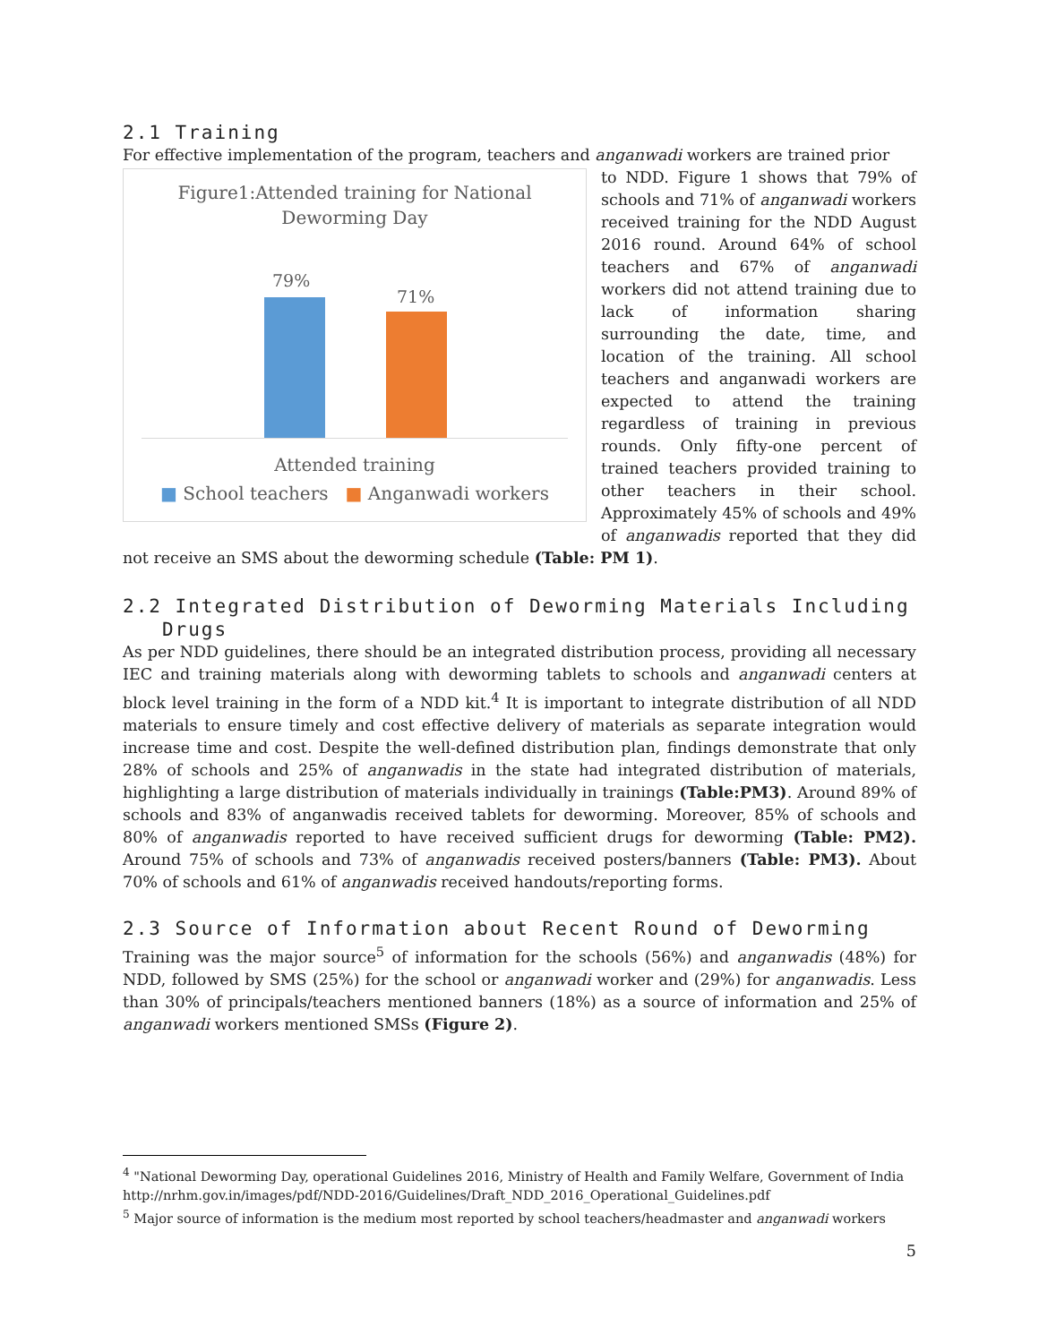2.1 Training
For effective implementation of the program, teachers and anganwadi workers are trained prior
Figure1:Attended training for National
Deworming Day
79%
71%
Attended training
■ School teachers ■ Anganwadi workers
to NDD. Figure 1 shows that 79% of schools and 71% of anganwadi workers received training for the NDD August 2016 round. Around 64% of school teachers and 67% of anganwadi workers did not attend training due to lack of information sharing surrounding the date, time, and location of the training. All school teachers and anganwadi workers are expected to attend the training regardless of training in previous rounds. Only fifty-one percent of trained teachers provided training to other teachers in their school. Approximately 45% of schools and 49% of anganwadis reported that they did not receive an SMS about the deworming schedule (Table: PM 1).
2.2 Integrated Distribution of Deworming Materials Including
Drugs
As per NDD guidelines, there should be an integrated distribution process, providing all necessary IEC and training materials along with deworming tablets to schools and anganwadi centers at block level training in the form of a NDD kit.<sup>4</sup> It is important to integrate distribution of all NDD materials to ensure timely and cost effective delivery of materials as separate integration would increase time and cost. Despite the well-defined distribution plan, findings demonstrate that only 28% of schools and 25% of anganwadis in the state had integrated distribution of materials, highlighting a large distribution of materials individually in trainings (Table:PM3). Around 89% of schools and 83% of anganwadis received tablets for deworming. Moreover, 85% of schools and 80% of anganwadis reported to have received sufficient drugs for deworming (Table: PM2). Around 75% of schools and 73% of anganwadis received posters/banners (Table: PM3). About 70% of schools and 61% of anganwadis received handouts/reporting forms.
2.3 Source of Information about Recent Round of Deworming
Training was the major source<sup>5</sup> of information for the schools (56%) and anganwadis (48%) for NDD, followed by SMS (25%) for the school or anganwadi worker and (29%) for anganwadis. Less than 30% of principals/teachers mentioned banners (18%) as a source of information and 25% of anganwadi workers mentioned SMSs (Figure 2).
<sup>4</sup> "National Deworming Day, operational Guidelines 2016, Ministry of Health and Family Welfare, Government of India http://nrhm.gov.in/images/pdf/NDD-2016/Guidelines/Draft_NDD_2016_Operational_Guidelines.pdf
<sup>5</sup> Major source of information is the medium most reported by school teachers/headmaster and anganwadi workers
5